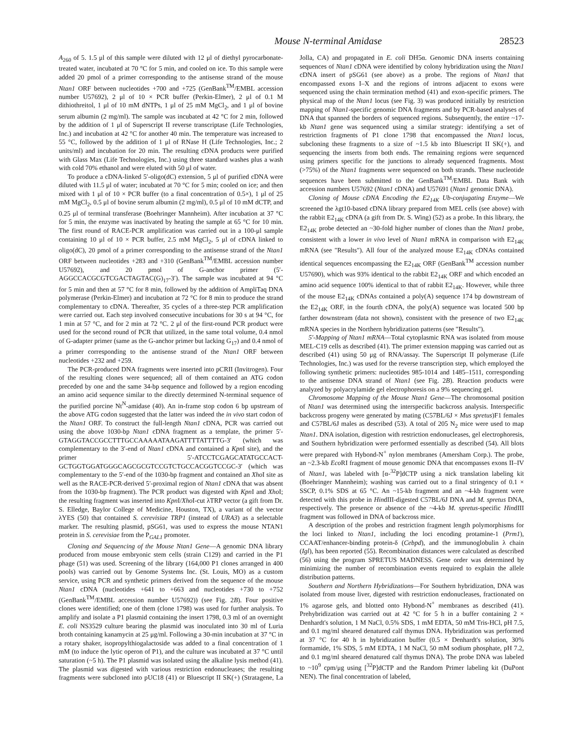Mouse N-terminal Amidase 28523
A<sub>260</sub> of 5. 1.5 μl of this sample were diluted with 12 μl of diethyl pyrocarbonate-treated water, incubated at 70 °C for 5 min, and cooled on ice. To this sample were added 20 pmol of a primer corresponding to the antisense strand of the mouse Ntan1 ORF between nucleotides +700 and +725 (GenBank<sup>TM</sup>/EMBL accession number U57692), 2 μl of 10 × PCR buffer (Perkin-Elmer), 2 μl of 0.1 M dithiothreitol, 1 μl of 10 mM dNTPs, 1 μl of 25 mM MgCl<sub>2</sub>, and 1 μl of bovine serum albumin (2 mg/ml). The sample was incubated at 42 °C for 2 min, followed by the addition of 1 μl of Superscript II reverse transcriptase (Life Technologies, Inc.) and incubation at 42 °C for another 40 min. The temperature was increased to 55 °C, followed by the addition of 1 μl of RNase H (Life Technologies, Inc.; 2 units/ml) and incubation for 20 min. The resulting cDNA products were purified with Glass Max (Life Technologies, Inc.) using three standard washes plus a wash with cold 70% ethanol and were eluted with 50 μl of water.
To produce a cDNA-linked 5′-oligo(dC) extension, 5 μl of purified cDNA were diluted with 11.5 μl of water; incubated at 70 °C for 5 min; cooled on ice; and then mixed with 1 μl of 10 × PCR buffer (to a final concentration of 0.5×), 1 μl of 25 mM MgCl<sub>2</sub>, 0.5 μl of bovine serum albumin (2 mg/ml), 0.5 μl of 10 mM dCTP, and 0.25 μl of terminal transferase (Boehringer Mannheim). After incubation at 37 °C for 5 min, the enzyme was inactivated by heating the sample at 65 °C for 10 min. The first round of RACE-PCR amplification was carried out in a 100-μl sample containing 10 μl of 10 × PCR buffer, 2.5 mM MgCl<sub>2</sub>, 5 μl of cDNA linked to oligo(dC), 20 pmol of a primer corresponding to the antisense strand of the Ntan1 ORF between nucleotides +283 and +310 (GenBank<sup>TM</sup>/EMBL accession number U57692), and 20 pmol of G-anchor primer (5′-AGGCCACGCGTCGACTAGTAC(G)<sub>17</sub>-3′). The sample was incubated at 94 °C for 5 min and then at 57 °C for 8 min, followed by the addition of AmpliTaq DNA polymerase (Perkin-Elmer) and incubation at 72 °C for 8 min to produce the strand complementary to cDNA. Thereafter, 35 cycles of a three-step PCR amplification were carried out. Each step involved consecutive incubations for 30 s at 94 °C, for 1 min at 57 °C, and for 2 min at 72 °C. 2 μl of the first-round PCR product were used for the second round of PCR that utilized, in the same total volume, 0.4 nmol of G-adapter primer (same as the G-anchor primer but lacking G<sub>17</sub>) and 0.4 nmol of a primer corresponding to the antisense strand of the Ntan1 ORF between nucleotides +232 and +259.
The PCR-produced DNA fragments were inserted into pCRII (Invitrogen). Four of the resulting clones were sequenced; all of them contained an ATG codon preceded by one and the same 34-bp sequence and followed by a region encoding an amino acid sequence similar to the directly determined N-terminal sequence of the purified porcine Nt<sup>N</sup>-amidase (40). An in-frame stop codon 6 bp upstream of the above ATG codon suggested that the latter was indeed the in vivo start codon of the Ntan1 ORF. To construct the full-length Ntan1 cDNA, PCR was carried out using the above 1030-bp Ntan1 cDNA fragment as a template, the primer 5′-GTAGGTACCGCCTTTGCCAAAAATAAGATTTTATTTTG-3′ (which was complementary to the 3′-end of Ntan1 cDNA and contained a Kpn I site), and the primer 5′-ATCCTCGAGCATATGCCACT-GCTGGTGGATGGGCAGCGCGTCCGTCTGCCACGGTCCGC-3′ (which was complementary to the 5′-end of the 1030-bp fragment and contained an Xho I site as well as the RACE-PCR-derived 5′-proximal region of Ntan1 cDNA that was absent from the 1030-bp fragment). The PCR product was digested with Kpn I and Xho I; the resulting fragment was inserted into Kpn I/Xho I-cut λTRP vector (a gift from Dr. S. Elledge, Baylor College of Medicine, Houston, TX), a variant of the vector λYES (50) that contained S. cerevisiae TRP1 (instead of URA3) as a selectable marker. The resulting plasmid, pSG61, was used to express the mouse NTAN1 protein in S. cerevisiae from the P<sub>GAL1</sub> promoter.
Cloning and Sequencing of the Mouse Ntan1 Gene—A genomic DNA library produced from mouse embryonic stem cells (strain C129) and carried in the P1 phage (51) was used. Screening of the library (164,000 P1 clones arranged in 400 pools) was carried out by Genome Systems Inc. (St. Louis, MO) as a custom service, using PCR and synthetic primers derived from the sequence of the mouse Ntan1 cDNA (nucleotides +641 to +663 and nucleotides +730 to +752 (GenBank<sup>TM</sup>/EMBL accession number U57692)) (see Fig. 2B). Four positive clones were identified; one of them (clone 1798) was used for further analysis. To amplify and isolate a P1 plasmid containing the insert 1798, 0.3 ml of an overnight E. coli NS3529 culture bearing the plasmid was inoculated into 30 ml of Luria broth containing kanamycin at 25 μg/ml. Following a 30-min incubation at 37 °C in a rotary shaker, isopropylthiogalactoside was added to a final concentration of 1 mM (to induce the lytic operon of P1), and the culture was incubated at 37 °C until saturation (~5 h). The P1 plasmid was isolated using the alkaline lysis method (41). The plasmid was digested with various restriction endonucleases; the resulting fragments were subcloned into pUC18 (41) or Bluescript II SK(+) (Stratagene, La Jolla, CA) and propagated in E. coli DH5α. Genomic DNA inserts containing sequences of Ntan1 cDNA were identified by colony hybridization using the Ntan1 cDNA insert of pSG61 (see above) as a probe. The regions of Ntan1 that encompassed exons I–X and the regions of introns adjacent to exons were sequenced using the chain termination method (41) and exon-specific primers. The physical map of the Ntan1 locus (see Fig. 3) was produced initially by restriction mapping of Ntan1-specific genomic DNA fragments and by PCR-based analyses of DNA that spanned the borders of sequenced regions. Subsequently, the entire ~17-kb Ntan1 gene was sequenced using a similar strategy: identifying a set of restriction fragments of P1 clone 1798 that encompassed the Ntan1 locus, subcloning these fragments to a size of ~1.5 kb into Bluescript II SK(+), and sequencing the inserts from both ends. The remaining regions were sequenced using primers specific for the junctions to already sequenced fragments. Most (>75%) of the Ntan1 fragments were sequenced on both strands. These nucleotide sequences have been submitted to the GenBank<sup>TM</sup>/EMBL Data Bank with accession numbers U57692 (Ntan1 cDNA) and U57691 (Ntan1 genomic DNA).
Cloning of Mouse cDNA Encoding the E2<sub>14K</sub> Ub-conjugating Enzyme—We screened the λgt10-based cDNA library prepared from MEL cells (see above) with the rabbit E2<sub>14K</sub> cDNA (a gift from Dr. S. Wing) (52) as a probe. In this library, the E2<sub>14K</sub> probe detected an ~30-fold higher number of clones than the Ntan1 probe, consistent with a lower in vivo level of Ntan1 mRNA in comparison with E2<sub>14K</sub> mRNA (see "Results"). All four of the analyzed mouse E2<sub>14K</sub> cDNAs contained identical sequences encompassing the E2<sub>14K</sub> ORF (GenBank<sup>TM</sup> accession number U57690), which was 93% identical to the rabbit E2<sub>14K</sub> ORF and which encoded an amino acid sequence 100% identical to that of rabbit E2<sub>14K</sub>. However, while three of the mouse E2<sub>14K</sub> cDNAs contained a poly(A) sequence 174 bp downstream of the E2<sub>14K</sub> ORF, in the fourth cDNA, the poly(A) sequence was located 500 bp farther downstream (data not shown), consistent with the presence of two E2<sub>14K</sub> mRNA species in the Northern hybridization patterns (see "Results").
5′-Mapping of Ntan1 mRNA—Total cytoplasmic RNA was isolated from mouse MEL-C19 cells as described (41). The primer extension mapping was carried out as described (41) using 50 μg of RNA/assay. The Superscript II polymerase (Life Technologies, Inc.) was used for the reverse transcription step, which employed the following synthetic primers: nucleotides 985-1014 and 1485–1511, corresponding to the antisense DNA strand of Ntan1 (see Fig. 2B). Reaction products were analyzed by polyacrylamide gel electrophoresis on a 9% sequencing gel.
Chromosome Mapping of the Mouse Ntan1 Gene—The chromosomal position of Ntan1 was determined using the interspecific backcross analysis. Interspecific backcross progeny were generated by mating (C57BL/6J × Mus spretus)F1 females and C57BL/6J males as described (53). A total of 205 N<sub>2</sub> mice were used to map Ntan1. DNA isolation, digestion with restriction endonucleases, gel electrophoresis, and Southern hybridization were performed essentially as described (54). All blots were prepared with Hybond-N<sup>+</sup> nylon membranes (Amersham Corp.). The probe, an ~2.3-kb Eco RI fragment of mouse genomic DNA that encompasses exons II–IV of Ntan1, was labeled with [α-<sup>32</sup>P]dCTP using a nick translation labeling kit (Boehringer Mannheim); washing was carried out to a final stringency of 0.1 × SSCP, 0.1% SDS at 65 °C. An ~15-kb fragment and an ~4-kb fragment were detected with this probe in HindIII-digested C57BL/6J DNA and M. spretus DNA, respectively. The presence or absence of the ~4-kb M. spretus-specific HindIII fragment was followed in DNA of backcross mice.
A description of the probes and restriction fragment length polymorphisms for the loci linked to Ntan1, including the loci encoding protamine-1 (Prm1), CCAAT/enhancer-binding protein-δ (Cebpd), and the immunoglobulin λ chain (Igl), has been reported (55). Recombination distances were calculated as described (56) using the program SPRETUS MADNESS. Gene order was determined by minimizing the number of recombination events required to explain the allele distribution patterns.
Southern and Northern Hybridizations—For Southern hybridization, DNA was isolated from mouse liver, digested with restriction endonucleases, fractionated on 1% agarose gels, and blotted onto Hybond-N<sup>+</sup> membranes as described (41). Prehybridization was carried out at 42 °C for 5 h in a buffer containing 2 × Denhardt's solution, 1 M NaCl, 0.5% SDS, 1 mM EDTA, 50 mM Tris-HCl, pH 7.5, and 0.1 mg/ml sheared denatured calf thymus DNA. Hybridization was performed at 37 °C for 40 h in hybridization buffer (0.5 × Denhardt's solution, 30% formamide, 1% SDS, 5 mM EDTA, 1 M NaCl, 50 mM sodium phosphate, pH 7.2, and 0.1 mg/ml sheared denatured calf thymus DNA). The probe DNA was labeled to ~10<sup>9</sup> cpm/μg using [<sup>32</sup>P]dCTP and the Random Primer labeling kit (DuPont NEN). The final concentration of labeled,